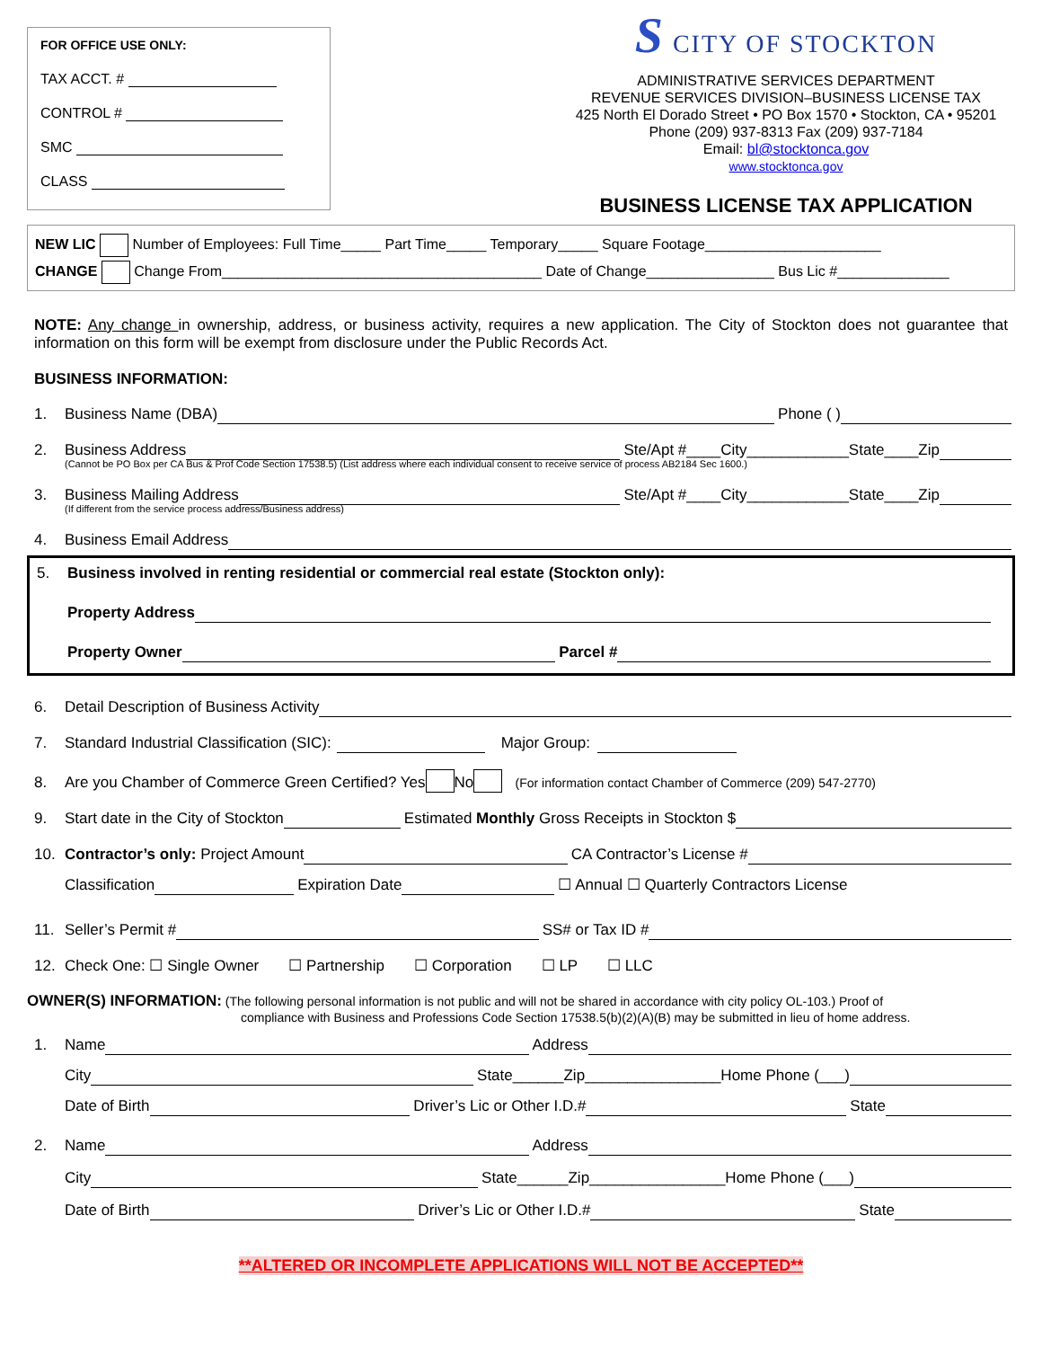FOR OFFICE USE ONLY:
TAX ACCT. #
CONTROL #
SMC
CLASS
S CITY OF STOCKTON
ADMINISTRATIVE SERVICES DEPARTMENT
REVENUE SERVICES DIVISION–BUSINESS LICENSE TAX
425 North El Dorado Street • PO Box 1570 • Stockton, CA • 95201
Phone (209) 937-8313 Fax (209) 937-7184
Email: bl@stocktonca.gov
www.stocktonca.gov
BUSINESS LICENSE TAX APPLICATION
NEW LIC Number of Employees: Full Time_____ Part Time_____ Temporary_____ Square Footage______________________
CHANGE Change From________________________________________ Date of Change________________ Bus Lic #______________
NOTE: Any change in ownership, address, or business activity, requires a new application. The City of Stockton does not guarantee that information on this form will be exempt from disclosure under the Public Records Act.
BUSINESS INFORMATION:
1. Business Name (DBA) Phone ( )
2. Business Address Ste/Apt #____City____________State____Zip
(Cannot be PO Box per CA Bus & Prof Code Section 17538.5) (List address where each individual consent to receive service of process AB2184 Sec 1600.)
3. Business Mailing Address Ste/Apt #____City____________State____Zip
(If different from the service process address/Business address)
4. Business Email Address
5. Business involved in renting residential or commercial real estate (Stockton only):
Property Address
Property Owner Parcel #
6. Detail Description of Business Activity
7. Standard Industrial Classification (SIC): Major Group:
8. Are you Chamber of Commerce Green Certified? Yes No (For information contact Chamber of Commerce (209) 547-2770)
9. Start date in the City of Stockton Estimated Monthly Gross Receipts in Stockton $
10. Contractor’s only: Project Amount CA Contractor’s License #
Classification Expiration Date ☐ Annual ☐ Quarterly Contractors License
11. Seller’s Permit # SS# or Tax ID #
12. Check One: ☐ Single Owner ☐ Partnership ☐ Corporation ☐ LP ☐ LLC
OWNER(S) INFORMATION: (The following personal information is not public and will not be shared in accordance with city policy OL-103.) Proof of
compliance with Business and Professions Code Section 17538.5(b)(2)(A)(B) may be submitted in lieu of home address.
1. Name Address
City State______Zip________________Home Phone (___)
Date of Birth Driver’s Lic or Other I.D.# State
2. Name Address
City State______Zip________________Home Phone (___)
Date of Birth Driver’s Lic or Other I.D.# State
**ALTERED OR INCOMPLETE APPLICATIONS WILL NOT BE ACCEPTED**